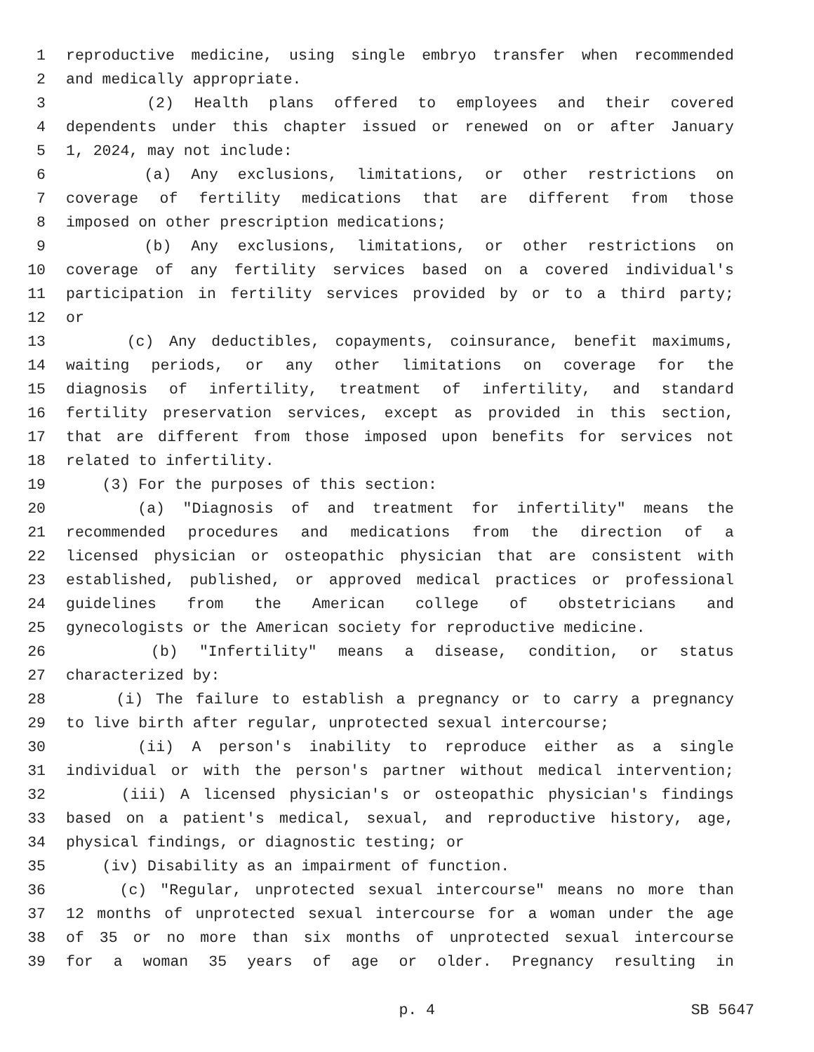1 reproductive medicine, using single embryo transfer when recommended
2 and medically appropriate.
3 (2) Health plans offered to employees and their covered
4 dependents under this chapter issued or renewed on or after January
5 1, 2024, may not include:
6 (a) Any exclusions, limitations, or other restrictions on
7 coverage of fertility medications that are different from those
8 imposed on other prescription medications;
9 (b) Any exclusions, limitations, or other restrictions on
10 coverage of any fertility services based on a covered individual's
11 participation in fertility services provided by or to a third party;
12 or
13 (c) Any deductibles, copayments, coinsurance, benefit maximums,
14 waiting periods, or any other limitations on coverage for the
15 diagnosis of infertility, treatment of infertility, and standard
16 fertility preservation services, except as provided in this section,
17 that are different from those imposed upon benefits for services not
18 related to infertility.
19 (3) For the purposes of this section:
20 (a) "Diagnosis of and treatment for infertility" means the
21 recommended procedures and medications from the direction of a
22 licensed physician or osteopathic physician that are consistent with
23 established, published, or approved medical practices or professional
24 guidelines from the American college of obstetricians and
25 gynecologists or the American society for reproductive medicine.
26 (b) "Infertility" means a disease, condition, or status
27 characterized by:
28 (i) The failure to establish a pregnancy or to carry a pregnancy
29 to live birth after regular, unprotected sexual intercourse;
30 (ii) A person's inability to reproduce either as a single
31 individual or with the person's partner without medical intervention;
32 (iii) A licensed physician's or osteopathic physician's findings
33 based on a patient's medical, sexual, and reproductive history, age,
34 physical findings, or diagnostic testing; or
35 (iv) Disability as an impairment of function.
36 (c) "Regular, unprotected sexual intercourse" means no more than
37 12 months of unprotected sexual intercourse for a woman under the age
38 of 35 or no more than six months of unprotected sexual intercourse
39 for a woman 35 years of age or older. Pregnancy resulting in
p. 4 SB 5647